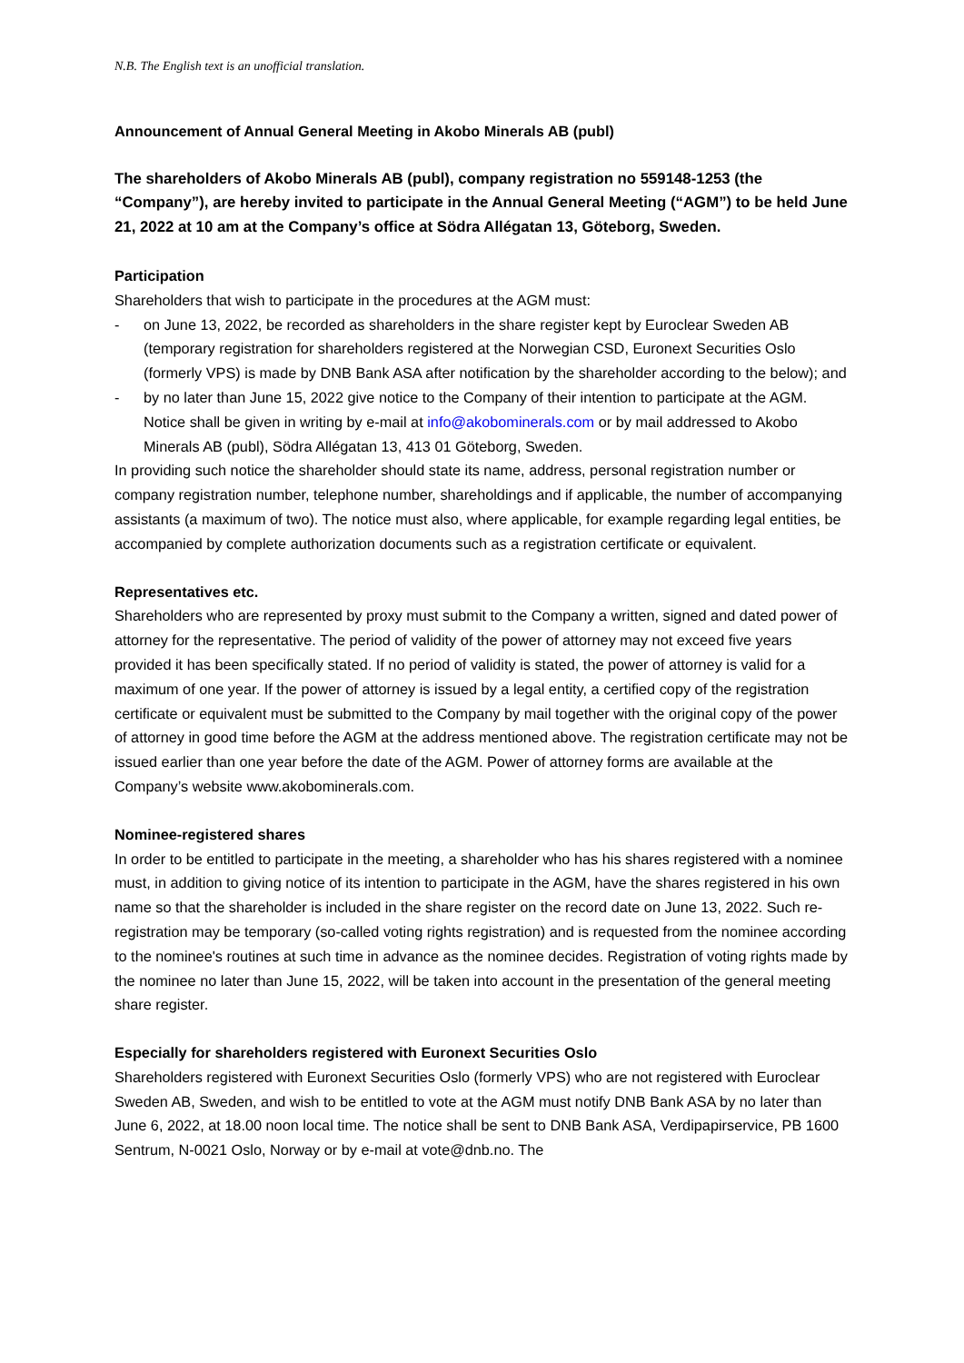N.B. The English text is an unofficial translation.
Announcement of Annual General Meeting in Akobo Minerals AB (publ)
The shareholders of Akobo Minerals AB (publ), company registration no 559148-1253 (the “Company”), are hereby invited to participate in the Annual General Meeting (“AGM”) to be held June 21, 2022 at 10 am at the Company’s office at Södra Allégatan 13, Göteborg, Sweden.
Participation
Shareholders that wish to participate in the procedures at the AGM must:
- on June 13, 2022, be recorded as shareholders in the share register kept by Euroclear Sweden AB (temporary registration for shareholders registered at the Norwegian CSD, Euronext Securities Oslo (formerly VPS) is made by DNB Bank ASA after notification by the shareholder according to the below); and
- by no later than June 15, 2022 give notice to the Company of their intention to participate at the AGM. Notice shall be given in writing by e-mail at info@akobominerals.com or by mail addressed to Akobo Minerals AB (publ), Södra Allégatan 13, 413 01 Göteborg, Sweden.
In providing such notice the shareholder should state its name, address, personal registration number or company registration number, telephone number, shareholdings and if applicable, the number of accompanying assistants (a maximum of two). The notice must also, where applicable, for example regarding legal entities, be accompanied by complete authorization documents such as a registration certificate or equivalent.
Representatives etc.
Shareholders who are represented by proxy must submit to the Company a written, signed and dated power of attorney for the representative. The period of validity of the power of attorney may not exceed five years provided it has been specifically stated. If no period of validity is stated, the power of attorney is valid for a maximum of one year. If the power of attorney is issued by a legal entity, a certified copy of the registration certificate or equivalent must be submitted to the Company by mail together with the original copy of the power of attorney in good time before the AGM at the address mentioned above. The registration certificate may not be issued earlier than one year before the date of the AGM. Power of attorney forms are available at the Company’s website www.akobominerals.com.
Nominee-registered shares
In order to be entitled to participate in the meeting, a shareholder who has his shares registered with a nominee must, in addition to giving notice of its intention to participate in the AGM, have the shares registered in his own name so that the shareholder is included in the share register on the record date on June 13, 2022. Such re-registration may be temporary (so-called voting rights registration) and is requested from the nominee according to the nominee's routines at such time in advance as the nominee decides. Registration of voting rights made by the nominee no later than June 15, 2022, will be taken into account in the presentation of the general meeting share register.
Especially for shareholders registered with Euronext Securities Oslo
Shareholders registered with Euronext Securities Oslo (formerly VPS) who are not registered with Euroclear Sweden AB, Sweden, and wish to be entitled to vote at the AGM must notify DNB Bank ASA by no later than June 6, 2022, at 18.00 noon local time. The notice shall be sent to DNB Bank ASA, Verdipapirservice, PB 1600 Sentrum, N-0021 Oslo, Norway or by e-mail at vote@dnb.no. The